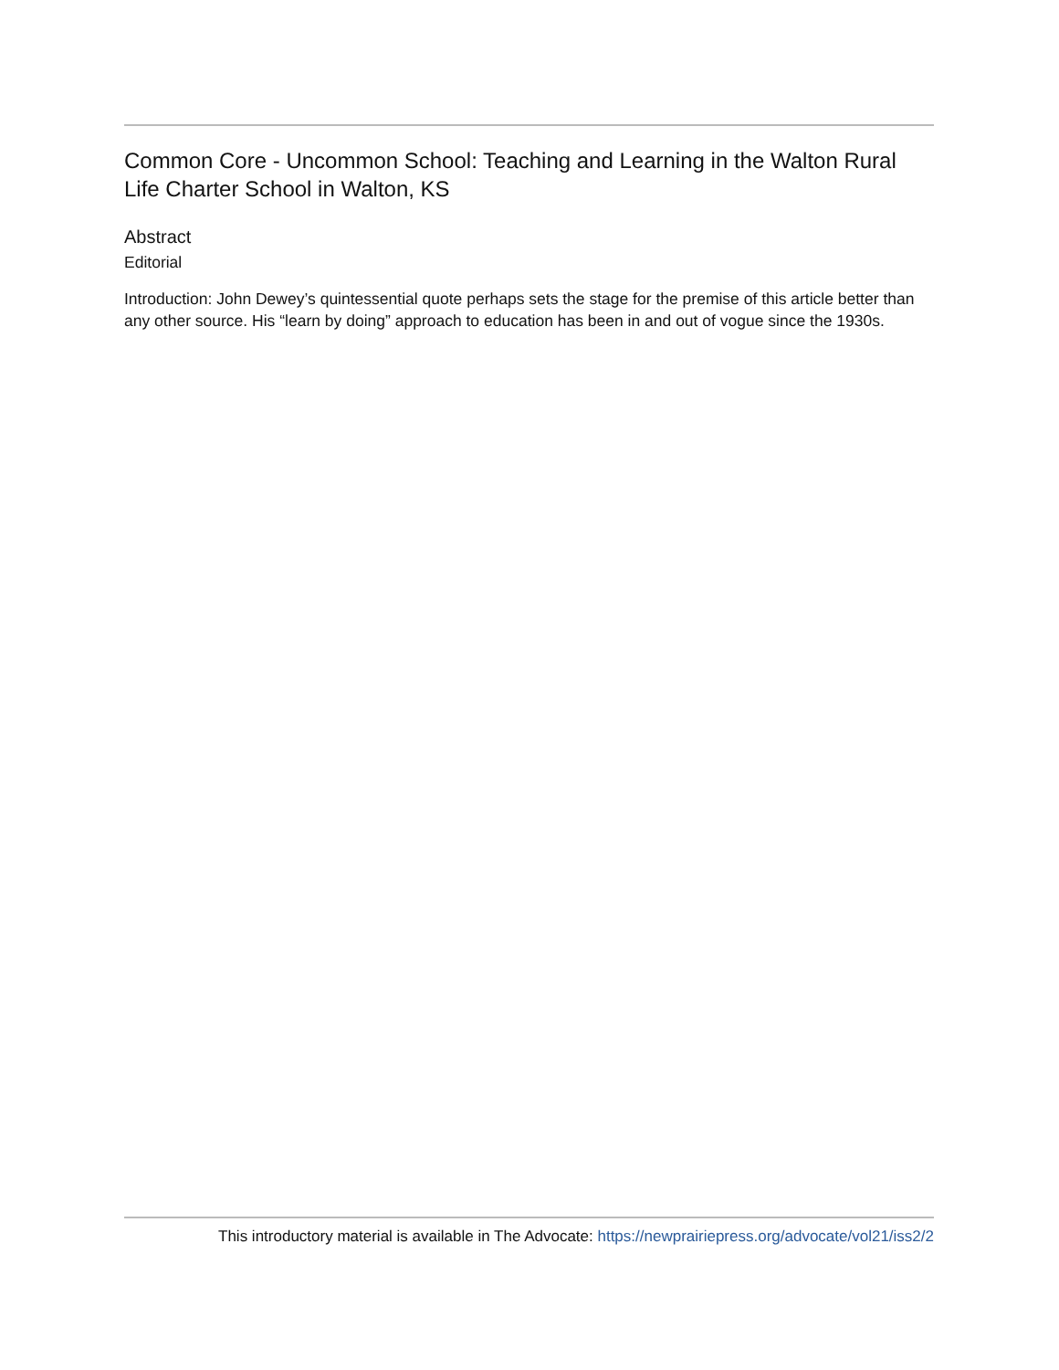Common Core - Uncommon School: Teaching and Learning in the Walton Rural Life Charter School in Walton, KS
Abstract
Editorial
Introduction: John Dewey’s quintessential quote perhaps sets the stage for the premise of this article better than any other source. His “learn by doing” approach to education has been in and out of vogue since the 1930s.
This introductory material is available in The Advocate: https://newprairiepress.org/advocate/vol21/iss2/2